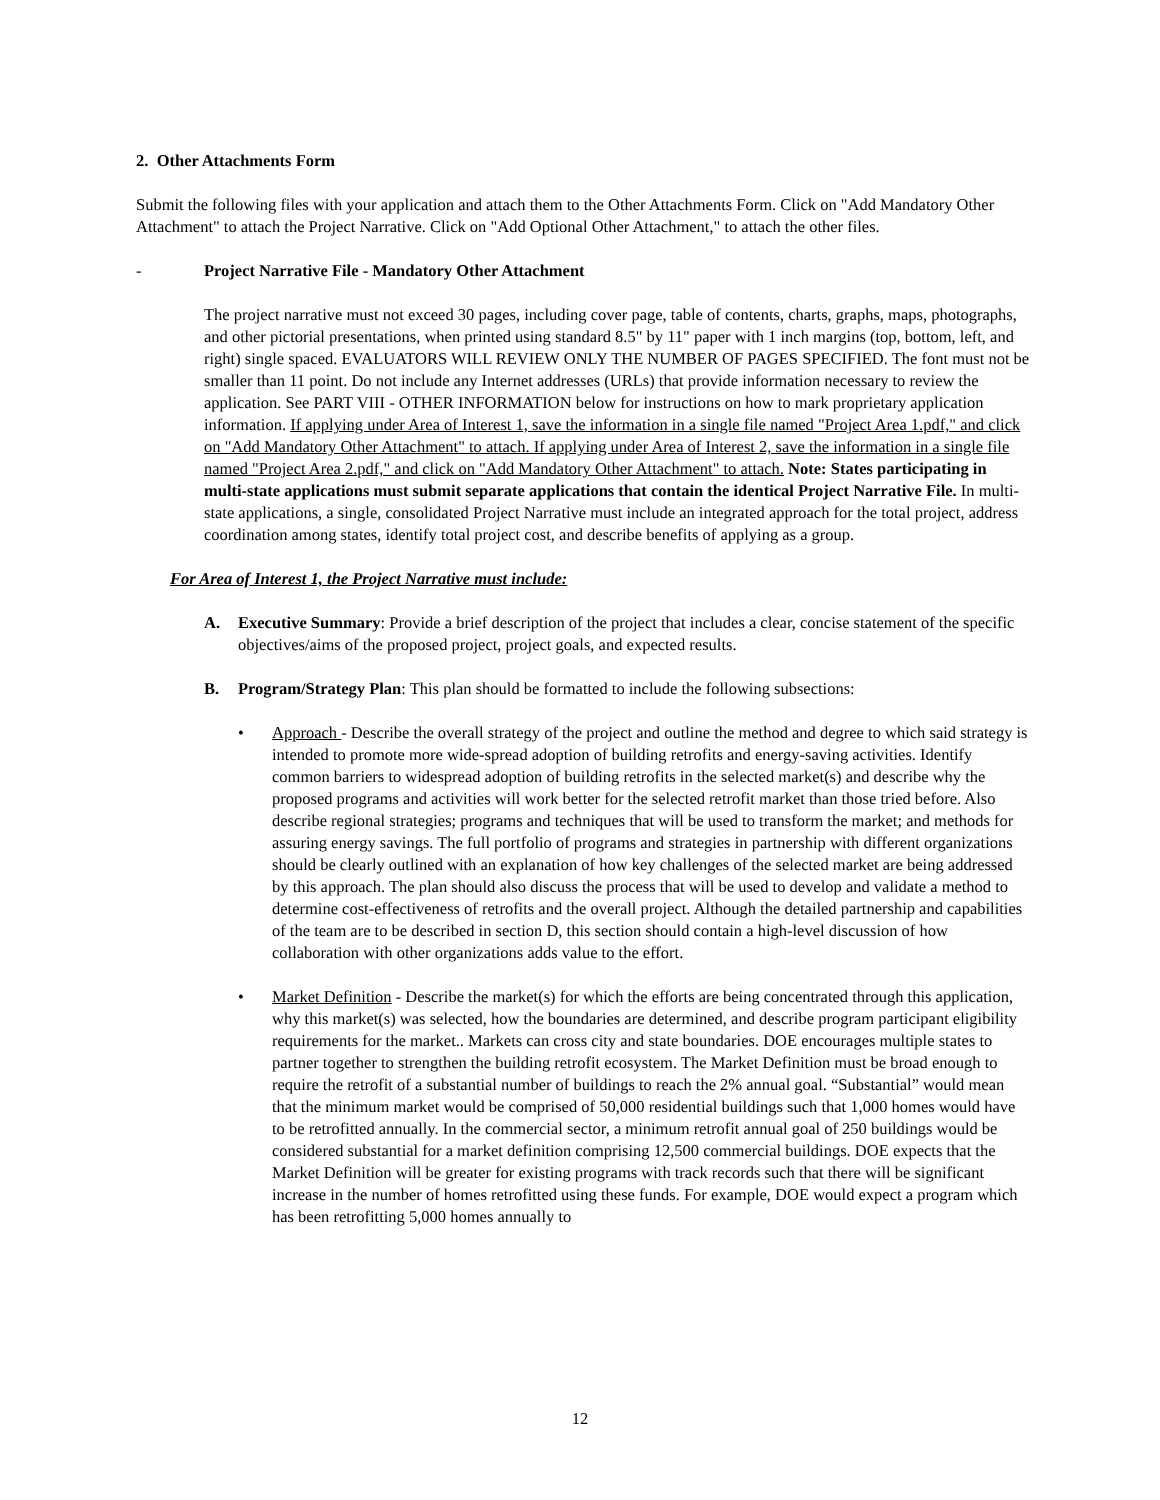2. Other Attachments Form
Submit the following files with your application and attach them to the Other Attachments Form. Click on "Add Mandatory Other Attachment" to attach the Project Narrative. Click on "Add Optional Other Attachment," to attach the other files.
- Project Narrative File - Mandatory Other Attachment
The project narrative must not exceed 30 pages, including cover page, table of contents, charts, graphs, maps, photographs, and other pictorial presentations, when printed using standard 8.5" by 11" paper with 1 inch margins (top, bottom, left, and right) single spaced. EVALUATORS WILL REVIEW ONLY THE NUMBER OF PAGES SPECIFIED. The font must not be smaller than 11 point. Do not include any Internet addresses (URLs) that provide information necessary to review the application. See PART VIII - OTHER INFORMATION below for instructions on how to mark proprietary application information. If applying under Area of Interest 1, save the information in a single file named "Project Area 1.pdf," and click on "Add Mandatory Other Attachment" to attach. If applying under Area of Interest 2, save the information in a single file named "Project Area 2.pdf," and click on "Add Mandatory Other Attachment" to attach. Note: States participating in multi-state applications must submit separate applications that contain the identical Project Narrative File. In multi-state applications, a single, consolidated Project Narrative must include an integrated approach for the total project, address coordination among states, identify total project cost, and describe benefits of applying as a group.
For Area of Interest 1, the Project Narrative must include:
A. Executive Summary: Provide a brief description of the project that includes a clear, concise statement of the specific objectives/aims of the proposed project, project goals, and expected results.
B. Program/Strategy Plan: This plan should be formatted to include the following subsections:
• Approach - Describe the overall strategy of the project and outline the method and degree to which said strategy is intended to promote more wide-spread adoption of building retrofits and energy-saving activities. Identify common barriers to widespread adoption of building retrofits in the selected market(s) and describe why the proposed programs and activities will work better for the selected retrofit market than those tried before. Also describe regional strategies; programs and techniques that will be used to transform the market; and methods for assuring energy savings. The full portfolio of programs and strategies in partnership with different organizations should be clearly outlined with an explanation of how key challenges of the selected market are being addressed by this approach. The plan should also discuss the process that will be used to develop and validate a method to determine cost-effectiveness of retrofits and the overall project. Although the detailed partnership and capabilities of the team are to be described in section D, this section should contain a high-level discussion of how collaboration with other organizations adds value to the effort.
• Market Definition - Describe the market(s) for which the efforts are being concentrated through this application, why this market(s) was selected, how the boundaries are determined, and describe program participant eligibility requirements for the market.. Markets can cross city and state boundaries. DOE encourages multiple states to partner together to strengthen the building retrofit ecosystem. The Market Definition must be broad enough to require the retrofit of a substantial number of buildings to reach the 2% annual goal. “Substantial” would mean that the minimum market would be comprised of 50,000 residential buildings such that 1,000 homes would have to be retrofitted annually. In the commercial sector, a minimum retrofit annual goal of 250 buildings would be considered substantial for a market definition comprising 12,500 commercial buildings. DOE expects that the Market Definition will be greater for existing programs with track records such that there will be significant increase in the number of homes retrofitted using these funds. For example, DOE would expect a program which has been retrofitting 5,000 homes annually to
12